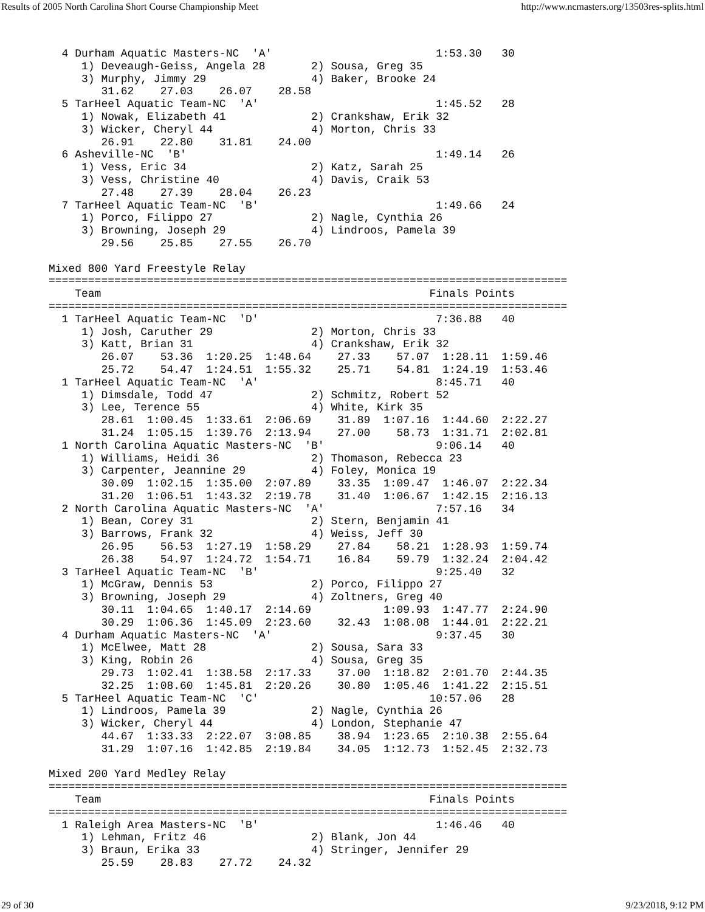Results of 2005 North Carolina Short Course Championship Meet http://www.ncmasters.org/13503res-splits.html
  4 Durham Aquatic Masters-NC  'A'                         1:53.30   30
     1) Deveaugh-Geiss, Angela 28       2) Sousa, Greg 35
     3) Murphy, Jimmy 29                4) Baker, Brooke 24
        31.62    27.03    26.07    28.58
  5 TarHeel Aquatic Team-NC  'A'                           1:45.52   28
     1) Nowak, Elizabeth 41             2) Crankshaw, Erik 32
     3) Wicker, Cheryl 44               4) Morton, Chris 33
        26.91    22.80    31.81    24.00
  6 Asheville-NC  'B'                                      1:49.14   26
     1) Vess, Eric 34                   2) Katz, Sarah 25
     3) Vess, Christine 40              4) Davis, Craik 53
        27.48    27.39    28.04    26.23
  7 TarHeel Aquatic Team-NC  'B'                           1:49.66   24
     1) Porco, Filippo 27               2) Nagle, Cynthia 26
     3) Browning, Joseph 29             4) Lindroos, Pamela 39
        29.56    25.85    27.55    26.70

Mixed 800 Yard Freestyle Relay
===============================================================================
    Team                                                  Finals Points
===============================================================================
  1 TarHeel Aquatic Team-NC  'D'                           7:36.88   40
     1) Josh, Caruther 29               2) Morton, Chris 33
     3) Katt, Brian 31                  4) Crankshaw, Erik 32
        26.07    53.36  1:20.25  1:48.64    27.33    57.07  1:28.11  1:59.46
        25.72    54.47  1:24.51  1:55.32    25.71    54.81  1:24.19  1:53.46
  1 TarHeel Aquatic Team-NC  'A'                           8:45.71   40
     1) Dimsdale, Todd 47               2) Schmitz, Robert 52
     3) Lee, Terence 55                 4) White, Kirk 35
        28.61  1:00.45  1:33.61  2:06.69    31.89  1:07.16  1:44.60  2:22.27
        31.24  1:05.15  1:39.76  2:13.94    27.00    58.73  1:31.71  2:02.81
  1 North Carolina Aquatic Masters-NC  'B'                 9:06.14   40
     1) Williams, Heidi 36              2) Thomason, Rebecca 23
     3) Carpenter, Jeannine 29          4) Foley, Monica 19
        30.09  1:02.15  1:35.00  2:07.89    33.35  1:09.47  1:46.07  2:22.34
        31.20  1:06.51  1:43.32  2:19.78    31.40  1:06.67  1:42.15  2:16.13
  2 North Carolina Aquatic Masters-NC  'A'                 7:57.16   34
     1) Bean, Corey 31                  2) Stern, Benjamin 41
     3) Barrows, Frank 32               4) Weiss, Jeff 30
        26.95    56.53  1:27.19  1:58.29    27.84    58.21  1:28.93  1:59.74
        26.38    54.97  1:24.72  1:54.71    16.84    59.79  1:32.24  2:04.42
  3 TarHeel Aquatic Team-NC  'B'                           9:25.40   32
     1) McGraw, Dennis 53               2) Porco, Filippo 27
     3) Browning, Joseph 29             4) Zoltners, Greg 40
        30.11  1:04.65  1:40.17  2:14.69           1:09.93  1:47.77  2:24.90
        30.29  1:06.36  1:45.09  2:23.60    32.43  1:08.08  1:44.01  2:22.21
  4 Durham Aquatic Masters-NC  'A'                         9:37.45   30
     1) McElwee, Matt 28                2) Sousa, Sara 33
     3) King, Robin 26                  4) Sousa, Greg 35
        29.73  1:02.41  1:38.58  2:17.33    37.00  1:18.82  2:01.70  2:44.35
        32.25  1:08.60  1:45.81  2:20.26    30.80  1:05.46  1:41.22  2:15.51
  5 TarHeel Aquatic Team-NC  'C'                          10:57.06   28
     1) Lindroos, Pamela 39             2) Nagle, Cynthia 26
     3) Wicker, Cheryl 44               4) London, Stephanie 47
        44.67  1:33.33  2:22.07  3:08.85    38.94  1:23.65  2:10.38  2:55.64
        31.29  1:07.16  1:42.85  2:19.84    34.05  1:12.73  1:52.45  2:32.73

Mixed 200 Yard Medley Relay
===============================================================================
    Team                                                  Finals Points
===============================================================================
  1 Raleigh Area Masters-NC  'B'                           1:46.46   40
     1) Lehman, Fritz 46                2) Blank, Jon 44
     3) Braun, Erika 33                 4) Stringer, Jennifer 29
        25.59    28.83    27.72    24.32
29 of 30 9/23/2018, 9:12 PM